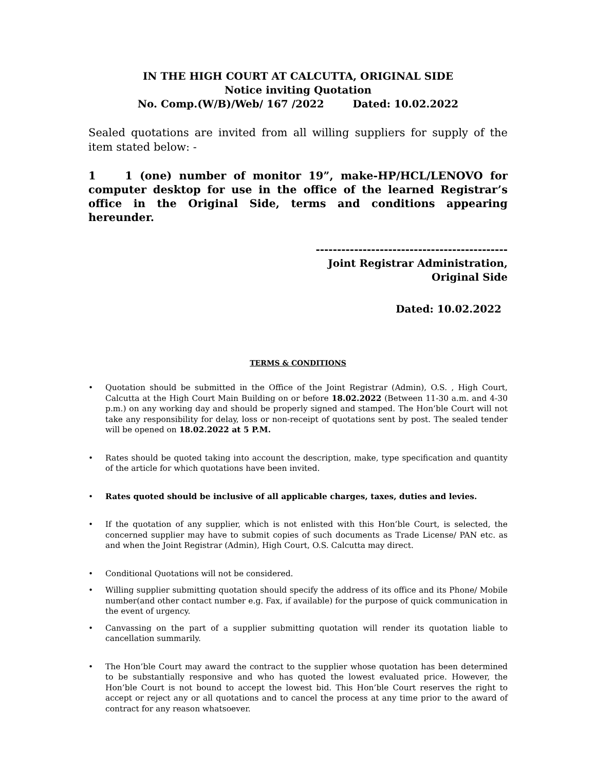IN THE HIGH COURT AT CALCUTTA, ORIGINAL SIDE
Notice inviting Quotation
No. Comp.(W/B)/Web/ 167 /2022 Dated: 10.02.2022
Sealed quotations are invited from all willing suppliers for supply of the item stated below: -
1 1 (one) number of monitor 19”, make-HP/HCL/LENOVO for computer desktop for use in the office of the learned Registrar’s office in the Original Side, terms and conditions appearing hereunder.
---------------------------------------------
Joint Registrar Administration,
Original Side
Dated: 10.02.2022
TERMS & CONDITIONS
• Quotation should be submitted in the Office of the Joint Registrar (Admin), O.S. , High Court, Calcutta at the High Court Main Building on or before 18.02.2022 (Between 11-30 a.m. and 4-30 p.m.) on any working day and should be properly signed and stamped. The Hon’ble Court will not take any responsibility for delay, loss or non-receipt of quotations sent by post. The sealed tender will be opened on 18.02.2022 at 5 P.M.
• Rates should be quoted taking into account the description, make, type specification and quantity of the article for which quotations have been invited.
• Rates quoted should be inclusive of all applicable charges, taxes, duties and levies.
• If the quotation of any supplier, which is not enlisted with this Hon’ble Court, is selected, the concerned supplier may have to submit copies of such documents as Trade License/ PAN etc. as and when the Joint Registrar (Admin), High Court, O.S. Calcutta may direct.
• Conditional Quotations will not be considered.
• Willing supplier submitting quotation should specify the address of its office and its Phone/ Mobile number(and other contact number e.g. Fax, if available) for the purpose of quick communication in the event of urgency.
• Canvassing on the part of a supplier submitting quotation will render its quotation liable to cancellation summarily.
• The Hon’ble Court may award the contract to the supplier whose quotation has been determined to be substantially responsive and who has quoted the lowest evaluated price. However, the Hon’ble Court is not bound to accept the lowest bid. This Hon’ble Court reserves the right to accept or reject any or all quotations and to cancel the process at any time prior to the award of contract for any reason whatsoever.